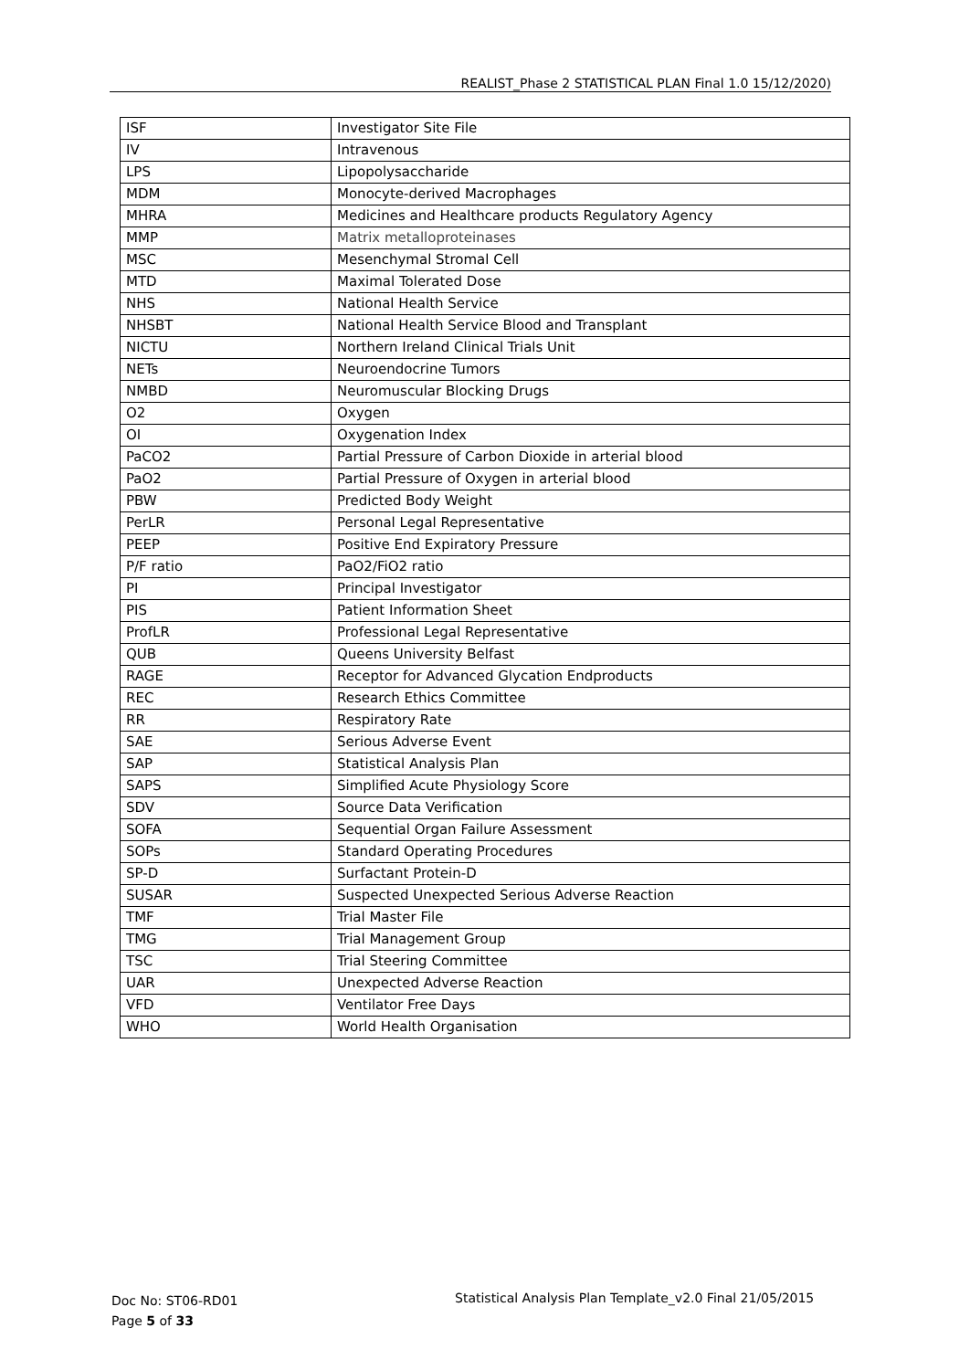REALIST_Phase 2 STATISTICAL PLAN Final 1.0 15/12/2020)
| ISF | Investigator Site File |
| IV | Intravenous |
| LPS | Lipopolysaccharide |
| MDM | Monocyte-derived Macrophages |
| MHRA | Medicines and Healthcare products Regulatory Agency |
| MMP | Matrix metalloproteinases |
| MSC | Mesenchymal Stromal Cell |
| MTD | Maximal Tolerated Dose |
| NHS | National Health Service |
| NHSBT | National Health Service Blood and Transplant |
| NICTU | Northern Ireland Clinical Trials Unit |
| NETs | Neuroendocrine Tumors |
| NMBD | Neuromuscular Blocking Drugs |
| O2 | Oxygen |
| OI | Oxygenation Index |
| PaCO2 | Partial Pressure of Carbon Dioxide in arterial blood |
| PaO2 | Partial Pressure of Oxygen in arterial blood |
| PBW | Predicted Body Weight |
| PerLR | Personal Legal Representative |
| PEEP | Positive End Expiratory Pressure |
| P/F ratio | PaO2/FiO2 ratio |
| PI | Principal Investigator |
| PIS | Patient Information Sheet |
| ProfLR | Professional Legal Representative |
| QUB | Queens University Belfast |
| RAGE | Receptor for Advanced Glycation Endproducts |
| REC | Research Ethics Committee |
| RR | Respiratory Rate |
| SAE | Serious Adverse Event |
| SAP | Statistical Analysis Plan |
| SAPS | Simplified Acute Physiology Score |
| SDV | Source Data Verification |
| SOFA | Sequential Organ Failure Assessment |
| SOPs | Standard Operating Procedures |
| SP-D | Surfactant Protein-D |
| SUSAR | Suspected Unexpected Serious Adverse Reaction |
| TMF | Trial Master File |
| TMG | Trial Management Group |
| TSC | Trial Steering Committee |
| UAR | Unexpected Adverse Reaction |
| VFD | Ventilator Free Days |
| WHO | World Health Organisation |
Doc No: ST06-RD01
Page 5 of 33
Statistical Analysis Plan Template_v2.0 Final 21/05/2015